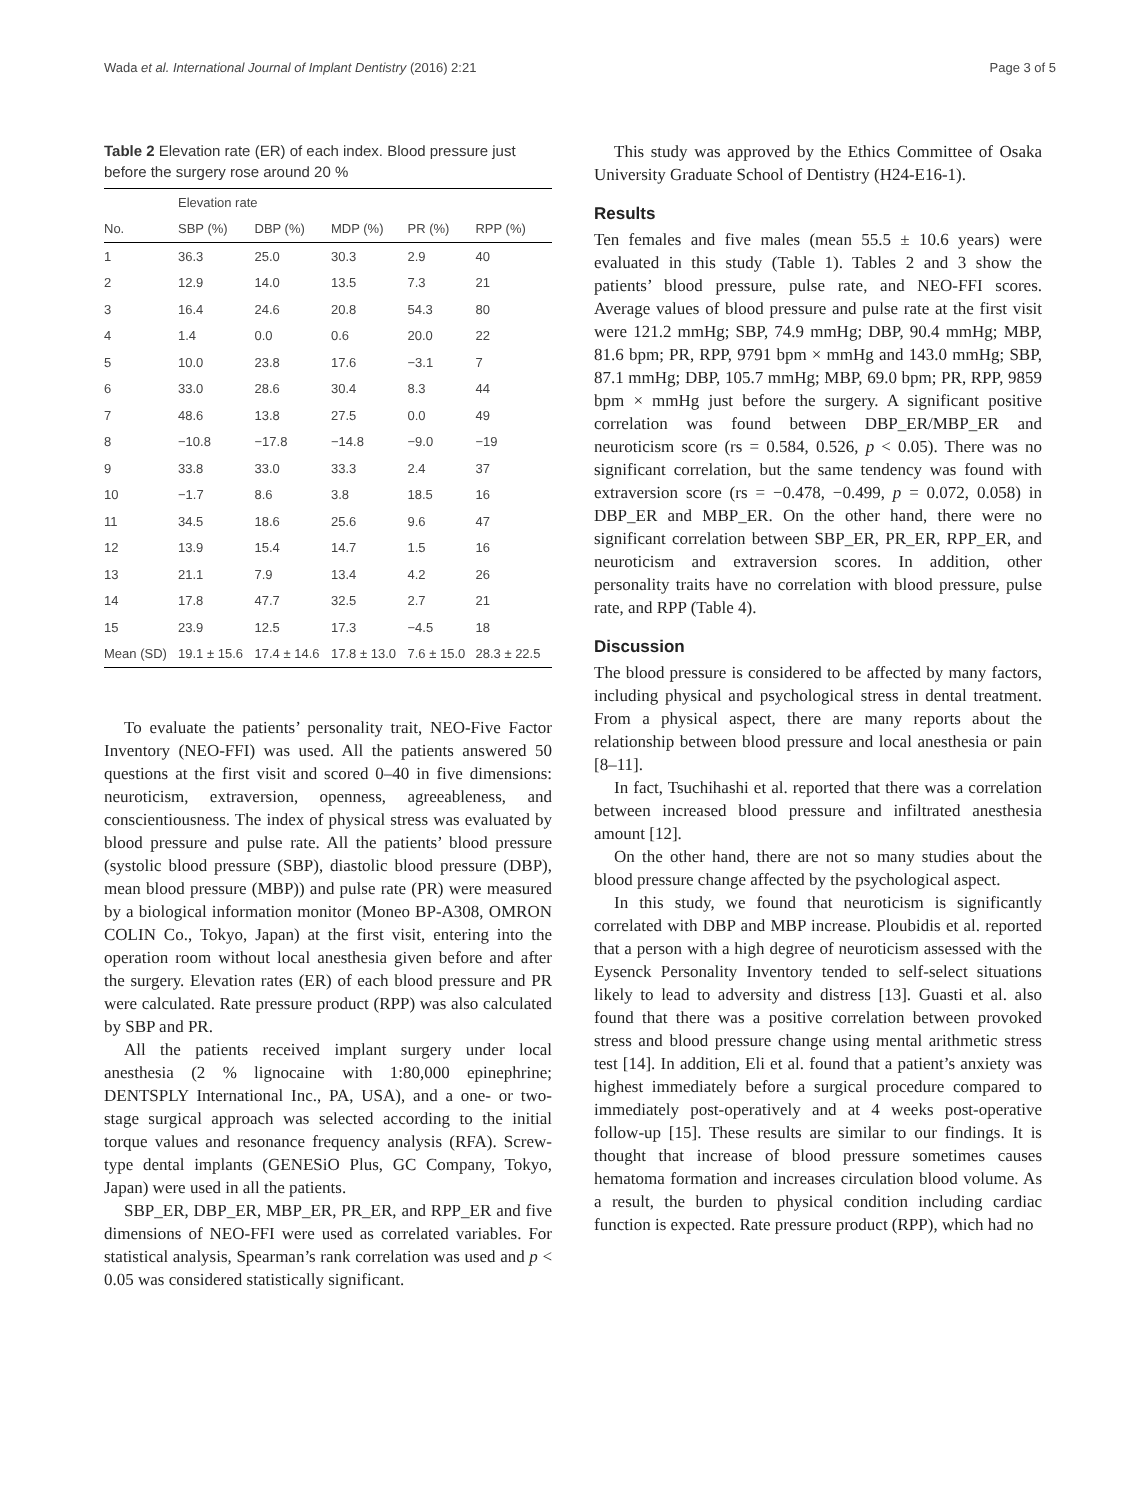Wada et al. International Journal of Implant Dentistry (2016) 2:21 Page 3 of 5
Table 2 Elevation rate (ER) of each index. Blood pressure just before the surgery rose around 20 %
| | Elevation rate | | | | |
| --- | --- | --- | --- | --- | --- |
| No. | SBP (%) | DBP (%) | MDP (%) | PR (%) | RPP (%) |
| 1 | 36.3 | 25.0 | 30.3 | 2.9 | 40 |
| 2 | 12.9 | 14.0 | 13.5 | 7.3 | 21 |
| 3 | 16.4 | 24.6 | 20.8 | 54.3 | 80 |
| 4 | 1.4 | 0.0 | 0.6 | 20.0 | 22 |
| 5 | 10.0 | 23.8 | 17.6 | −3.1 | 7 |
| 6 | 33.0 | 28.6 | 30.4 | 8.3 | 44 |
| 7 | 48.6 | 13.8 | 27.5 | 0.0 | 49 |
| 8 | −10.8 | −17.8 | −14.8 | −9.0 | −19 |
| 9 | 33.8 | 33.0 | 33.3 | 2.4 | 37 |
| 10 | −1.7 | 8.6 | 3.8 | 18.5 | 16 |
| 11 | 34.5 | 18.6 | 25.6 | 9.6 | 47 |
| 12 | 13.9 | 15.4 | 14.7 | 1.5 | 16 |
| 13 | 21.1 | 7.9 | 13.4 | 4.2 | 26 |
| 14 | 17.8 | 47.7 | 32.5 | 2.7 | 21 |
| 15 | 23.9 | 12.5 | 17.3 | −4.5 | 18 |
| Mean (SD) | 19.1 ± 15.6 | 17.4 ± 14.6 | 17.8 ± 13.0 | 7.6 ± 15.0 | 28.3 ± 22.5 |
To evaluate the patients’ personality trait, NEO-Five Factor Inventory (NEO-FFI) was used. All the patients answered 50 questions at the first visit and scored 0–40 in five dimensions: neuroticism, extraversion, openness, agreeableness, and conscientiousness. The index of physical stress was evaluated by blood pressure and pulse rate. All the patients’ blood pressure (systolic blood pressure (SBP), diastolic blood pressure (DBP), mean blood pressure (MBP)) and pulse rate (PR) were measured by a biological information monitor (Moneo BP-A308, OMRON COLIN Co., Tokyo, Japan) at the first visit, entering into the operation room without local anesthesia given before and after the surgery. Elevation rates (ER) of each blood pressure and PR were calculated. Rate pressure product (RPP) was also calculated by SBP and PR.
All the patients received implant surgery under local anesthesia (2 % lignocaine with 1:80,000 epinephrine; DENTSPLY International Inc., PA, USA), and a one- or two-stage surgical approach was selected according to the initial torque values and resonance frequency analysis (RFA). Screw-type dental implants (GENESiO Plus, GC Company, Tokyo, Japan) were used in all the patients.
SBP_ER, DBP_ER, MBP_ER, PR_ER, and RPP_ER and five dimensions of NEO-FFI were used as correlated variables. For statistical analysis, Spearman’s rank correlation was used and p < 0.05 was considered statistically significant.
This study was approved by the Ethics Committee of Osaka University Graduate School of Dentistry (H24-E16-1).
Results
Ten females and five males (mean 55.5 ± 10.6 years) were evaluated in this study (Table 1). Tables 2 and 3 show the patients’ blood pressure, pulse rate, and NEO-FFI scores. Average values of blood pressure and pulse rate at the first visit were 121.2 mmHg; SBP, 74.9 mmHg; DBP, 90.4 mmHg; MBP, 81.6 bpm; PR, RPP, 9791 bpm × mmHg and 143.0 mmHg; SBP, 87.1 mmHg; DBP, 105.7 mmHg; MBP, 69.0 bpm; PR, RPP, 9859 bpm × mmHg just before the surgery. A significant positive correlation was found between DBP_ER/MBP_ER and neuroticism score (rs = 0.584, 0.526, p < 0.05). There was no significant correlation, but the same tendency was found with extraversion score (rs = −0.478, −0.499, p = 0.072, 0.058) in DBP_ER and MBP_ER. On the other hand, there were no significant correlation between SBP_ER, PR_ER, RPP_ER, and neuroticism and extraversion scores. In addition, other personality traits have no correlation with blood pressure, pulse rate, and RPP (Table 4).
Discussion
The blood pressure is considered to be affected by many factors, including physical and psychological stress in dental treatment. From a physical aspect, there are many reports about the relationship between blood pressure and local anesthesia or pain [8–11].
In fact, Tsuchihashi et al. reported that there was a correlation between increased blood pressure and infiltrated anesthesia amount [12].
On the other hand, there are not so many studies about the blood pressure change affected by the psychological aspect.
In this study, we found that neuroticism is significantly correlated with DBP and MBP increase. Ploubidis et al. reported that a person with a high degree of neuroticism assessed with the Eysenck Personality Inventory tended to self-select situations likely to lead to adversity and distress [13]. Guasti et al. also found that there was a positive correlation between provoked stress and blood pressure change using mental arithmetic stress test [14]. In addition, Eli et al. found that a patient’s anxiety was highest immediately before a surgical procedure compared to immediately post-operatively and at 4 weeks post-operative follow-up [15]. These results are similar to our findings. It is thought that increase of blood pressure sometimes causes hematoma formation and increases circulation blood volume. As a result, the burden to physical condition including cardiac function is expected. Rate pressure product (RPP), which had no